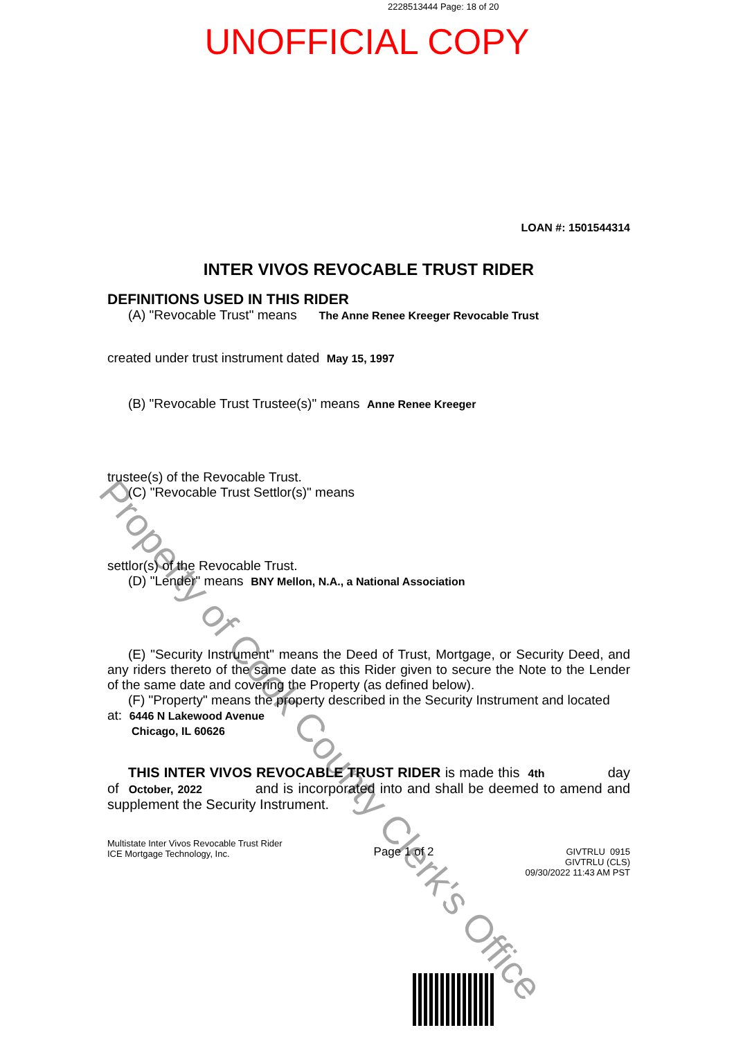2228513444 Page: 18 of 20
UNOFFICIAL COPY
LOAN #: 1501544314
INTER VIVOS REVOCABLE TRUST RIDER
DEFINITIONS USED IN THIS RIDER
(A) "Revocable Trust" means The Anne Renee Kreeger Revocable Trust
created under trust instrument dated May 15, 1997
(B) "Revocable Trust Trustee(s)" means Anne Renee Kreeger
trustee(s) of the Revocable Trust.
(C) "Revocable Trust Settlor(s)" means
settlor(s) of the Revocable Trust.
(D) "Lender" means BNY Mellon, N.A., a National Association
(E) "Security Instrument" means the Deed of Trust, Mortgage, or Security Deed, and any riders thereto of the same date as this Rider given to secure the Note to the Lender of the same date and covering the Property (as defined below).
(F) "Property" means the property described in the Security Instrument and located
at: 6446 N Lakewood Avenue
Chicago, IL 60626
THIS INTER VIVOS REVOCABLE TRUST RIDER is made this 4th day of October, 2022 and is incorporated into and shall be deemed to amend and supplement the Security Instrument.
Multistate Inter Vivos Revocable Trust Rider
ICE Mortgage Technology, Inc.
Page 1 of 2
GIVTRLU 0915
GIVTRLU (CLS)
09/30/2022 11:43 AM PST
Property of Cook County Clerk's Office